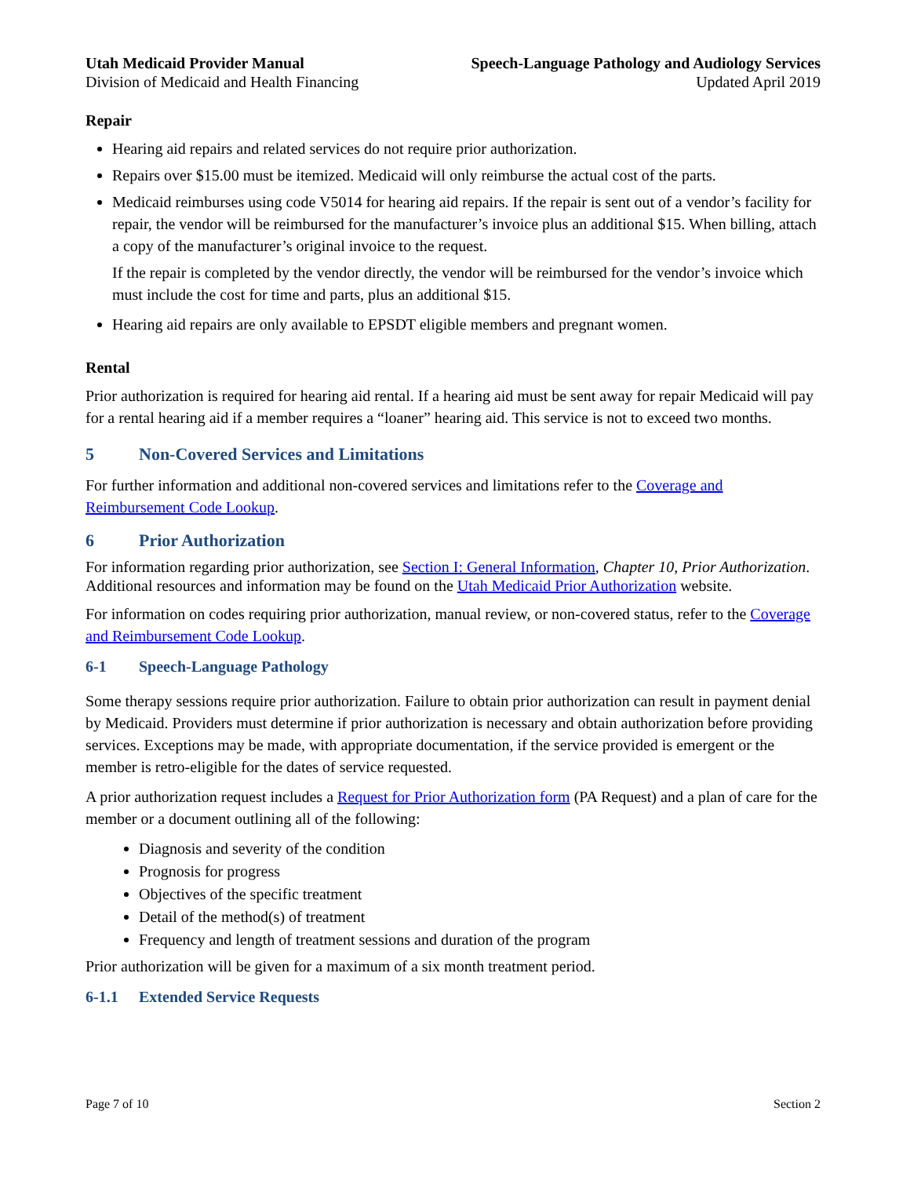Utah Medicaid Provider Manual
Division of Medicaid and Health Financing
Speech-Language Pathology and Audiology Services
Updated April 2019
Repair
Hearing aid repairs and related services do not require prior authorization.
Repairs over $15.00 must be itemized. Medicaid will only reimburse the actual cost of the parts.
Medicaid reimburses using code V5014 for hearing aid repairs. If the repair is sent out of a vendor’s facility for repair, the vendor will be reimbursed for the manufacturer’s invoice plus an additional $15. When billing, attach a copy of the manufacturer’s original invoice to the request.
If the repair is completed by the vendor directly, the vendor will be reimbursed for the vendor’s invoice which must include the cost for time and parts, plus an additional $15.
Hearing aid repairs are only available to EPSDT eligible members and pregnant women.
Rental
Prior authorization is required for hearing aid rental. If a hearing aid must be sent away for repair Medicaid will pay for a rental hearing aid if a member requires a “loaner” hearing aid. This service is not to exceed two months.
5 Non-Covered Services and Limitations
For further information and additional non-covered services and limitations refer to the Coverage and Reimbursement Code Lookup.
6 Prior Authorization
For information regarding prior authorization, see Section I: General Information, Chapter 10, Prior Authorization. Additional resources and information may be found on the Utah Medicaid Prior Authorization website.
For information on codes requiring prior authorization, manual review, or non-covered status, refer to the Coverage and Reimbursement Code Lookup.
6-1 Speech-Language Pathology
Some therapy sessions require prior authorization. Failure to obtain prior authorization can result in payment denial by Medicaid. Providers must determine if prior authorization is necessary and obtain authorization before providing services. Exceptions may be made, with appropriate documentation, if the service provided is emergent or the member is retro-eligible for the dates of service requested.
A prior authorization request includes a Request for Prior Authorization form (PA Request) and a plan of care for the member or a document outlining all of the following:
Diagnosis and severity of the condition
Prognosis for progress
Objectives of the specific treatment
Detail of the method(s) of treatment
Frequency and length of treatment sessions and duration of the program
Prior authorization will be given for a maximum of a six month treatment period.
6-1.1 Extended Service Requests
Page 7 of 10 Section 2